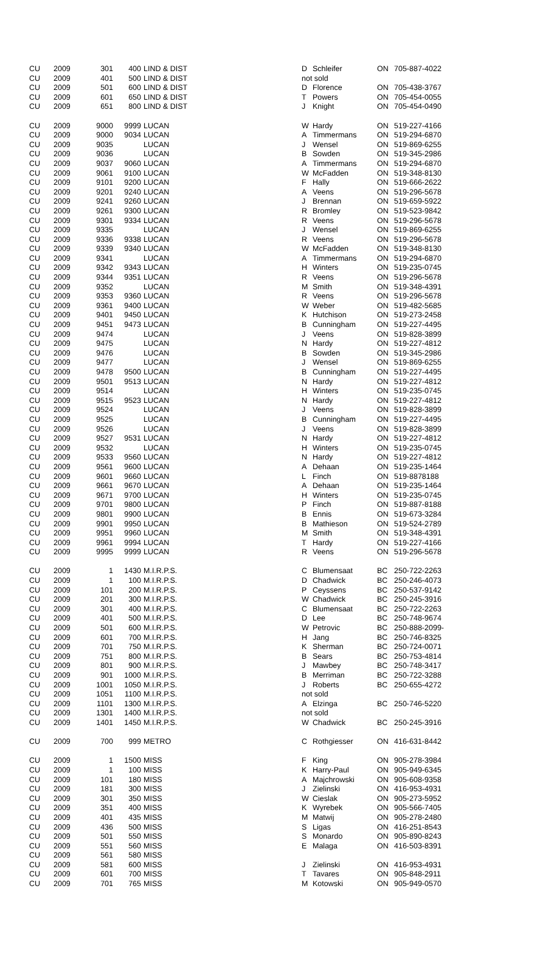| CU | 2009 | 301 | 400 | LIND & DIST | D | Schleifer | ON | 705-887-4022 |
| CU | 2009 | 401 | 500 | LIND & DIST | not sold | | | |
| CU | 2009 | 501 | 600 | LIND & DIST | D | Florence | ON | 705-438-3767 |
| CU | 2009 | 601 | 650 | LIND & DIST | T | Powers | ON | 705-454-0055 |
| CU | 2009 | 651 | 800 | LIND & DIST | J | Knight | ON | 705-454-0490 |
| CU | 2009 | 9000 | 9999 | LUCAN | W | Hardy | ON | 519-227-4166 |
| CU | 2009 | 9000 | 9034 | LUCAN | A | Timmermans | ON | 519-294-6870 |
| CU | 2009 | 9035 | | LUCAN | J | Wensel | ON | 519-869-6255 |
| CU | 2009 | 9036 | | LUCAN | B | Sowden | ON | 519-345-2986 |
| CU | 2009 | 9037 | 9060 | LUCAN | A | Timmermans | ON | 519-294-6870 |
| CU | 2009 | 9061 | 9100 | LUCAN | W | McFadden | ON | 519-348-8130 |
| CU | 2009 | 9101 | 9200 | LUCAN | F | Hally | ON | 519-666-2622 |
| CU | 2009 | 9201 | 9240 | LUCAN | A | Veens | ON | 519-296-5678 |
| CU | 2009 | 9241 | 9260 | LUCAN | J | Brennan | ON | 519-659-5922 |
| CU | 2009 | 9261 | 9300 | LUCAN | R | Bromley | ON | 519-523-9842 |
| CU | 2009 | 9301 | 9334 | LUCAN | R | Veens | ON | 519-296-5678 |
| CU | 2009 | 9335 | | LUCAN | J | Wensel | ON | 519-869-6255 |
| CU | 2009 | 9336 | 9338 | LUCAN | R | Veens | ON | 519-296-5678 |
| CU | 2009 | 9339 | 9340 | LUCAN | W | McFadden | ON | 519-348-8130 |
| CU | 2009 | 9341 | | LUCAN | A | Timmermans | ON | 519-294-6870 |
| CU | 2009 | 9342 | 9343 | LUCAN | H | Winters | ON | 519-235-0745 |
| CU | 2009 | 9344 | 9351 | LUCAN | R | Veens | ON | 519-296-5678 |
| CU | 2009 | 9352 | | LUCAN | M | Smith | ON | 519-348-4391 |
| CU | 2009 | 9353 | 9360 | LUCAN | R | Veens | ON | 519-296-5678 |
| CU | 2009 | 9361 | 9400 | LUCAN | W | Weber | ON | 519-482-5685 |
| CU | 2009 | 9401 | 9450 | LUCAN | K | Hutchison | ON | 519-273-2458 |
| CU | 2009 | 9451 | 9473 | LUCAN | B | Cunningham | ON | 519-227-4495 |
| CU | 2009 | 9474 | | LUCAN | J | Veens | ON | 519-828-3899 |
| CU | 2009 | 9475 | | LUCAN | N | Hardy | ON | 519-227-4812 |
| CU | 2009 | 9476 | | LUCAN | B | Sowden | ON | 519-345-2986 |
| CU | 2009 | 9477 | | LUCAN | J | Wensel | ON | 519-869-6255 |
| CU | 2009 | 9478 | 9500 | LUCAN | B | Cunningham | ON | 519-227-4495 |
| CU | 2009 | 9501 | 9513 | LUCAN | N | Hardy | ON | 519-227-4812 |
| CU | 2009 | 9514 | | LUCAN | H | Winters | ON | 519-235-0745 |
| CU | 2009 | 9515 | 9523 | LUCAN | N | Hardy | ON | 519-227-4812 |
| CU | 2009 | 9524 | | LUCAN | J | Veens | ON | 519-828-3899 |
| CU | 2009 | 9525 | | LUCAN | B | Cunningham | ON | 519-227-4495 |
| CU | 2009 | 9526 | | LUCAN | J | Veens | ON | 519-828-3899 |
| CU | 2009 | 9527 | 9531 | LUCAN | N | Hardy | ON | 519-227-4812 |
| CU | 2009 | 9532 | | LUCAN | H | Winters | ON | 519-235-0745 |
| CU | 2009 | 9533 | 9560 | LUCAN | N | Hardy | ON | 519-227-4812 |
| CU | 2009 | 9561 | 9600 | LUCAN | A | Dehaan | ON | 519-235-1464 |
| CU | 2009 | 9601 | 9660 | LUCAN | L | Finch | ON | 519-8878188 |
| CU | 2009 | 9661 | 9670 | LUCAN | A | Dehaan | ON | 519-235-1464 |
| CU | 2009 | 9671 | 9700 | LUCAN | H | Winters | ON | 519-235-0745 |
| CU | 2009 | 9701 | 9800 | LUCAN | P | Finch | ON | 519-887-8188 |
| CU | 2009 | 9801 | 9900 | LUCAN | B | Ennis | ON | 519-673-3284 |
| CU | 2009 | 9901 | 9950 | LUCAN | B | Mathieson | ON | 519-524-2789 |
| CU | 2009 | 9951 | 9960 | LUCAN | M | Smith | ON | 519-348-4391 |
| CU | 2009 | 9961 | 9994 | LUCAN | T | Hardy | ON | 519-227-4166 |
| CU | 2009 | 9995 | 9999 | LUCAN | R | Veens | ON | 519-296-5678 |
| CU | 2009 | 1 | 1430 | M.I.R.P.S. | C | Blumensaat | BC | 250-722-2263 |
| CU | 2009 | 1 | 100 | M.I.R.P.S. | D | Chadwick | BC | 250-246-4073 |
| CU | 2009 | 101 | 200 | M.I.R.P.S. | P | Ceyssens | BC | 250-537-9142 |
| CU | 2009 | 201 | 300 | M.I.R.P.S. | W | Chadwick | BC | 250-245-3916 |
| CU | 2009 | 301 | 400 | M.I.R.P.S. | C | Blumensaat | BC | 250-722-2263 |
| CU | 2009 | 401 | 500 | M.I.R.P.S. | D | Lee | BC | 250-748-9674 |
| CU | 2009 | 501 | 600 | M.I.R.P.S. | W | Petrovic | BC | 250-888-2099- |
| CU | 2009 | 601 | 700 | M.I.R.P.S. | H | Jang | BC | 250-746-8325 |
| CU | 2009 | 701 | 750 | M.I.R.P.S. | K | Sherman | BC | 250-724-0071 |
| CU | 2009 | 751 | 800 | M.I.R.P.S. | B | Sears | BC | 250-753-4814 |
| CU | 2009 | 801 | 900 | M.I.R.P.S. | J | Mawbey | BC | 250-748-3417 |
| CU | 2009 | 901 | 1000 | M.I.R.P.S. | B | Merriman | BC | 250-722-3288 |
| CU | 2009 | 1001 | 1050 | M.I.R.P.S. | J | Roberts | BC | 250-655-4272 |
| CU | 2009 | 1051 | 1100 | M.I.R.P.S. | not sold | | | |
| CU | 2009 | 1101 | 1300 | M.I.R.P.S. | A | Elzinga | BC | 250-746-5220 |
| CU | 2009 | 1301 | 1400 | M.I.R.P.S. | not sold | | | |
| CU | 2009 | 1401 | 1450 | M.I.R.P.S. | W | Chadwick | BC | 250-245-3916 |
| CU | 2009 | 700 | 999 | METRO | C | Rothgiesser | ON | 416-631-8442 |
| CU | 2009 | 1 | 1500 | MISS | F | King | ON | 905-278-3984 |
| CU | 2009 | 1 | 100 | MISS | K | Harry-Paul | ON | 905-949-6345 |
| CU | 2009 | 101 | 180 | MISS | A | Majchrowski | ON | 905-608-9358 |
| CU | 2009 | 181 | 300 | MISS | J | Zielinski | ON | 416-953-4931 |
| CU | 2009 | 301 | 350 | MISS | W | Cieslak | ON | 905-273-5952 |
| CU | 2009 | 351 | 400 | MISS | K | Wyrebek | ON | 905-566-7405 |
| CU | 2009 | 401 | 435 | MISS | M | Matwij | ON | 905-278-2480 |
| CU | 2009 | 436 | 500 | MISS | S | Ligas | ON | 416-251-8543 |
| CU | 2009 | 501 | 550 | MISS | S | Monardo | ON | 905-890-8243 |
| CU | 2009 | 551 | 560 | MISS | E | Malaga | ON | 416-503-8391 |
| CU | 2009 | 561 | 580 | MISS | | | | |
| CU | 2009 | 581 | 600 | MISS | J | Zielinski | ON | 416-953-4931 |
| CU | 2009 | 601 | 700 | MISS | T | Tavares | ON | 905-848-2911 |
| CU | 2009 | 701 | 765 | MISS | M | Kotowski | ON | 905-949-0570 |